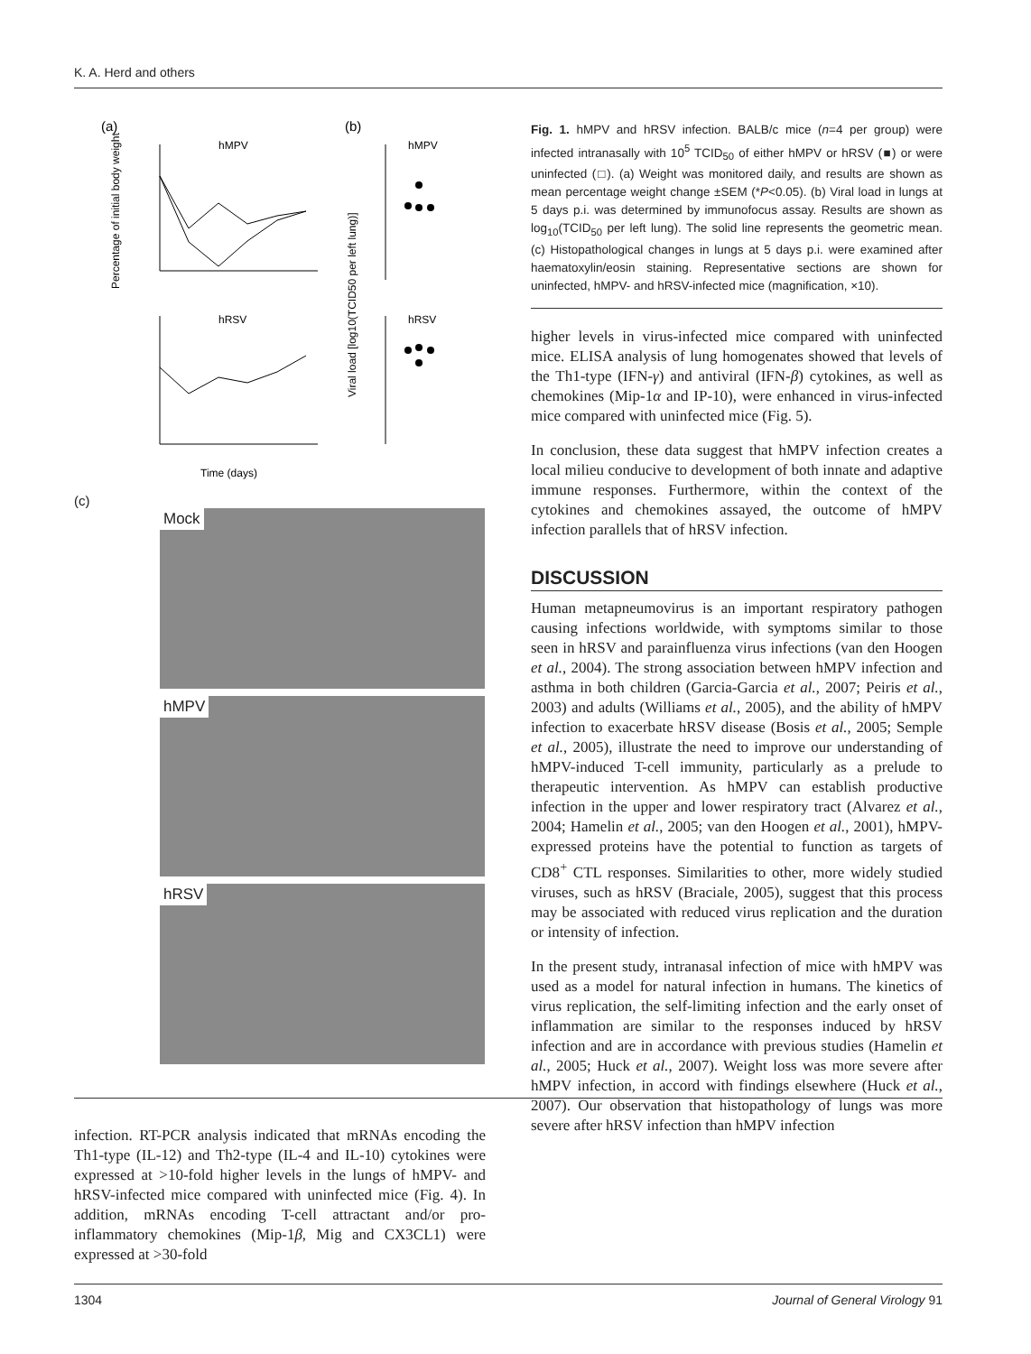K. A. Herd and others
(a)
(b)
hMPV
hMPV
hRSV
hRSV
Time (days)
Percentage of initial body weight
Viral load [log10(TCID50 per left lung)]
(c)
Mock
hMPV
hRSV
infection. RT-PCR analysis indicated that mRNAs encoding the Th1-type (IL-12) and Th2-type (IL-4 and IL-10) cytokines were expressed at >10-fold higher levels in the lungs of hMPV- and hRSV-infected mice compared with uninfected mice (Fig. 4). In addition, mRNAs encoding T-cell attractant and/or pro-inflammatory chemokines (Mip-1β, Mig and CX3CL1) were expressed at >30-fold
Fig. 1. hMPV and hRSV infection. BALB/c mice (n=4 per group) were infected intranasally with 10<sup>5</sup> TCID<sub>50</sub> of either hMPV or hRSV (■) or were uninfected (□). (a) Weight was monitored daily, and results are shown as mean percentage weight change ±SEM (*P<0.05). (b) Viral load in lungs at 5 days p.i. was determined by immunofocus assay. Results are shown as log<sub>10</sub>(TCID<sub>50</sub> per left lung). The solid line represents the geometric mean. (c) Histopathological changes in lungs at 5 days p.i. were examined after haematoxylin/eosin staining. Representative sections are shown for uninfected, hMPV- and hRSV-infected mice (magnification, ×10).
higher levels in virus-infected mice compared with uninfected mice. ELISA analysis of lung homogenates showed that levels of the Th1-type (IFN-γ) and antiviral (IFN-β) cytokines, as well as chemokines (Mip-1α and IP-10), were enhanced in virus-infected mice compared with uninfected mice (Fig. 5).
In conclusion, these data suggest that hMPV infection creates a local milieu conducive to development of both innate and adaptive immune responses. Furthermore, within the context of the cytokines and chemokines assayed, the outcome of hMPV infection parallels that of hRSV infection.
DISCUSSION
Human metapneumovirus is an important respiratory pathogen causing infections worldwide, with symptoms similar to those seen in hRSV and parainfluenza virus infections (van den Hoogen et al., 2004). The strong association between hMPV infection and asthma in both children (Garcia-Garcia et al., 2007; Peiris et al., 2003) and adults (Williams et al., 2005), and the ability of hMPV infection to exacerbate hRSV disease (Bosis et al., 2005; Semple et al., 2005), illustrate the need to improve our understanding of hMPV-induced T-cell immunity, particularly as a prelude to therapeutic intervention. As hMPV can establish productive infection in the upper and lower respiratory tract (Alvarez et al., 2004; Hamelin et al., 2005; van den Hoogen et al., 2001), hMPV-expressed proteins have the potential to function as targets of CD8<sup>+</sup> CTL responses. Similarities to other, more widely studied viruses, such as hRSV (Braciale, 2005), suggest that this process may be associated with reduced virus replication and the duration or intensity of infection.
In the present study, intranasal infection of mice with hMPV was used as a model for natural infection in humans. The kinetics of virus replication, the self-limiting infection and the early onset of inflammation are similar to the responses induced by hRSV infection and are in accordance with previous studies (Hamelin et al., 2005; Huck et al., 2007). Weight loss was more severe after hMPV infection, in accord with findings elsewhere (Huck et al., 2007). Our observation that histopathology of lungs was more severe after hRSV infection than hMPV infection
1304 Journal of General Virology 91